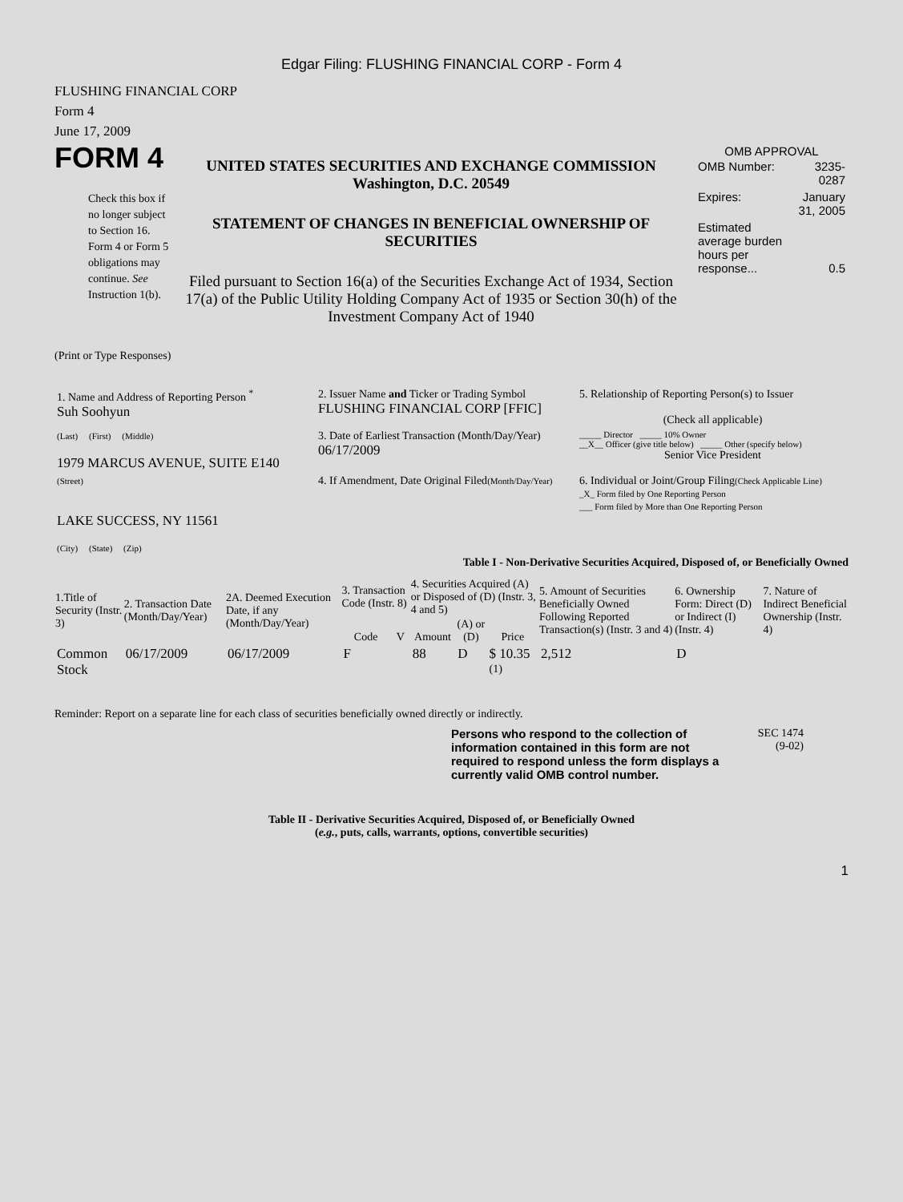Edgar Filing: FLUSHING FINANCIAL CORP - Form 4
FLUSHING FINANCIAL CORP
Form 4
June 17, 2009
FORM 4
Check this box if no longer subject to Section 16. Form 4 or Form 5 obligations may continue. See Instruction 1(b).
UNITED STATES SECURITIES AND EXCHANGE COMMISSION
Washington, D.C. 20549
STATEMENT OF CHANGES IN BENEFICIAL OWNERSHIP OF SECURITIES
Filed pursuant to Section 16(a) of the Securities Exchange Act of 1934, Section 17(a) of the Public Utility Holding Company Act of 1935 or Section 30(h) of the Investment Company Act of 1940
OMB APPROVAL
| OMB Number: | 3235-0287 |
| Expires: | January 31, 2005 |
| Estimated average burden hours per response... | 0.5 |
(Print or Type Responses)
| 1. Name and Address of Reporting Person <sup>*</sup> Suh Soohyun | 2. Issuer Name and Ticker or Trading Symbol FLUSHING FINANCIAL CORP [FFIC] | 5. Relationship of Reporting Person(s) to Issuer (Check all applicable) |
| (Last) (First) (Middle) 1979 MARCUS AVENUE, SUITE E140 | 3. Date of Earliest Transaction (Month/Day/Year) 06/17/2009 | _____ Director _____ 10% Owner __X__ Officer (give title below) _____ Other (specify below) Senior Vice President |
| (Street) LAKE SUCCESS, NY 11561 (City) (State) (Zip) | 4. If Amendment, Date Original Filed (Month/Day/Year) | 6. Individual or Joint/Group Filing (Check Applicable Line) _X_ Form filed by One Reporting Person ___ Form filed by More than One Reporting Person |
Table I - Non-Derivative Securities Acquired, Disposed of, or Beneficially Owned
| 1.Title of Security (Instr. 3) | 2. Transaction Date (Month/Day/Year) | 2A. Deemed Execution Date, if any (Month/Day/Year) | 3. Transaction Code (Instr. 8) | | 4. Securities Acquired (A) or Disposed of (D) (Instr. 3, 4 and 5) | | | 5. Amount of Securities Beneficially Owned Following Reported Transaction(s) (Instr. 3 and 4) | 6. Ownership Form: Direct (D) or Indirect (I) (Instr. 4) | 7. Nature of Indirect Beneficial Ownership (Instr. 4) |
| --- | --- | --- | --- | --- | --- | --- | --- | --- | --- | --- |
| | | | Code | V | Amount | (A) or (D) | Price | | | |
| Common Stock | 06/17/2009 | 06/17/2009 | F | | 88 | D | $ 10.35 <sup>(1)</sup> | 2,512 | D | |
Reminder: Report on a separate line for each class of securities beneficially owned directly or indirectly.
Persons who respond to the collection of information contained in this form are not required to respond unless the form displays a currently valid OMB control number.
SEC 1474
(9-02)
Table II - Derivative Securities Acquired, Disposed of, or Beneficially Owned
(e.g., puts, calls, warrants, options, convertible securities)
1